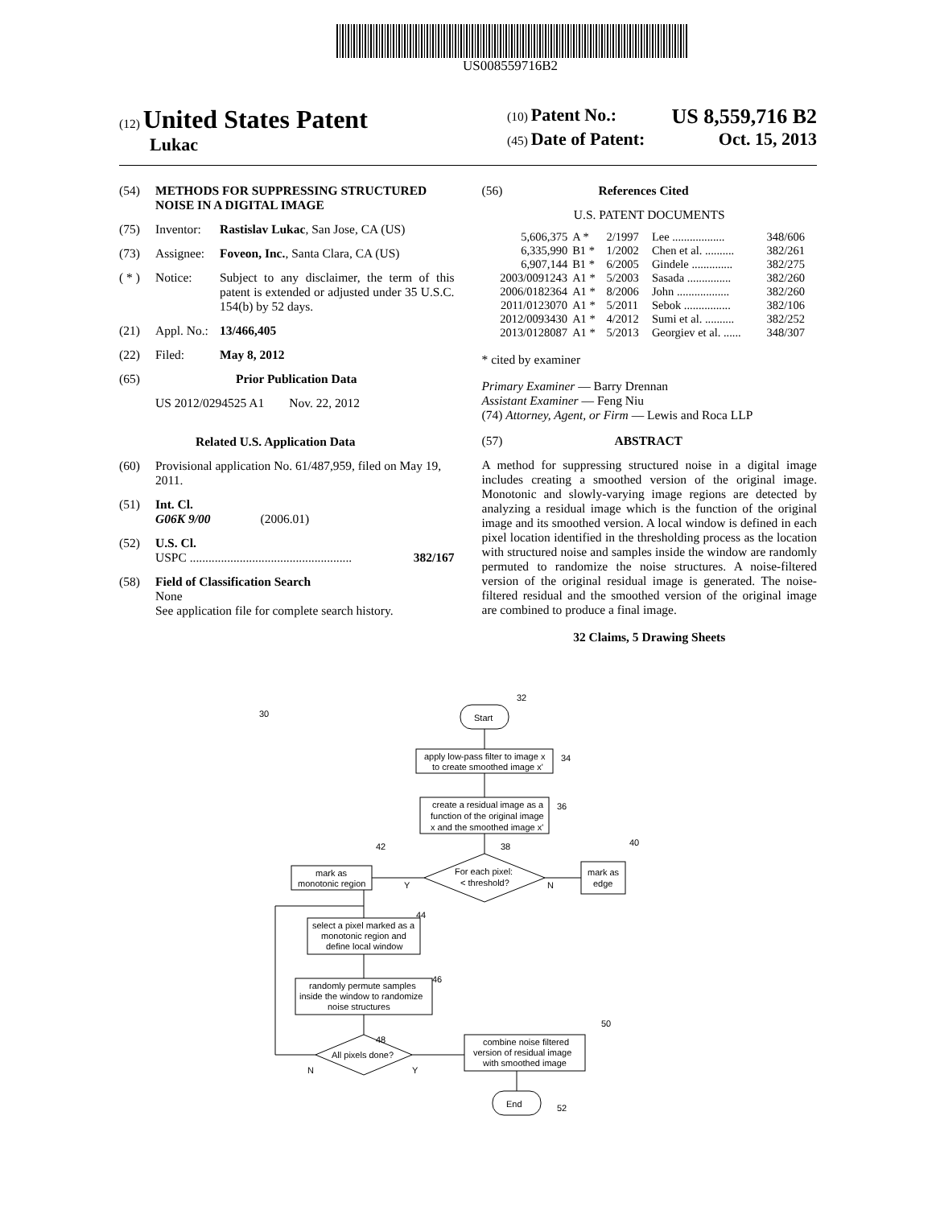US008559716B2
(12) United States Patent
Lukac
(10) Patent No.: US 8,559,716 B2
(45) Date of Patent: Oct. 15, 2013
(54) METHODS FOR SUPPRESSING STRUCTURED NOISE IN A DIGITAL IMAGE
(75) Inventor: Rastislav Lukac, San Jose, CA (US)
(73) Assignee: Foveon, Inc., Santa Clara, CA (US)
( * ) Notice: Subject to any disclaimer, the term of this patent is extended or adjusted under 35 U.S.C. 154(b) by 52 days.
(21) Appl. No.: 13/466,405
(22) Filed: May 8, 2012
(65) Prior Publication Data
US 2012/0294525 A1 Nov. 22, 2012
Related U.S. Application Data
(60) Provisional application No. 61/487,959, filed on May 19, 2011.
(51) Int. Cl.
G06K 9/00 (2006.01)
(52) U.S. Cl.
USPC .................................................... 382/167
(58) Field of Classification Search
None
See application file for complete search history.
(56) References Cited
U.S. PATENT DOCUMENTS
| 5,606,375 | A * | 2/1997 | Lee .................. | 348/606 |
| 6,335,990 | B1 * | 1/2002 | Chen et al. .......... | 382/261 |
| 6,907,144 | B1 * | 6/2005 | Gindele .............. | 382/275 |
| 2003/0091243 | A1 * | 5/2003 | Sasada ............... | 382/260 |
| 2006/0182364 | A1 * | 8/2006 | John .................. | 382/260 |
| 2011/0123070 | A1 * | 5/2011 | Sebok ................ | 382/106 |
| 2012/0093430 | A1 * | 4/2012 | Sumi et al. .......... | 382/252 |
| 2013/0128087 | A1 * | 5/2013 | Georgiev et al. ...... | 348/307 |
* cited by examiner
Primary Examiner — Barry Drennan
Assistant Examiner — Feng Niu
(74) Attorney, Agent, or Firm — Lewis and Roca LLP
(57) ABSTRACT
A method for suppressing structured noise in a digital image includes creating a smoothed version of the original image. Monotonic and slowly-varying image regions are detected by analyzing a residual image which is the function of the original image and its smoothed version. A local window is defined in each pixel location identified in the thresholding process as the location with structured noise and samples inside the window are randomly permuted to randomize the noise structures. A noise-filtered version of the original residual image is generated. The noise-filtered residual and the smoothed version of the original image are combined to produce a final image.
32 Claims, 5 Drawing Sheets
Start
apply low-pass filter to image x
to create smoothed image x'
create a residual image as a
function of the original image
x and the smoothed image x'
For each pixel:
< threshold?
mark as
monotonic region
mark as
edge
select a pixel marked as a
monotonic region and
define local window
randomly permute samples
inside the window to randomize
noise structures
All pixels done?
combine noise filtered
version of residual image
with smoothed image
End
Y
N
N
Y
32
30
34
36
38
42
40
44
46
48
50
52